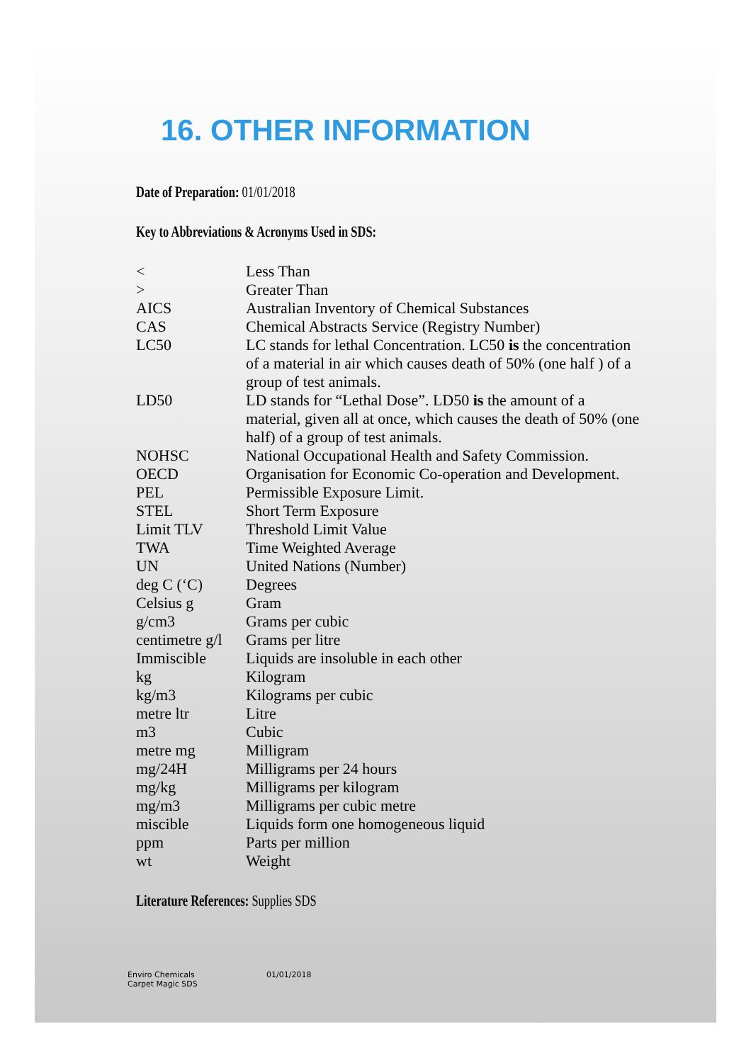16. OTHER INFORMATION
Date of Preparation: 01/01/2018
Key to Abbreviations & Acronyms Used in SDS:
| < | Less Than |
| > | Greater Than |
| AICS | Australian Inventory of Chemical Substances |
| CAS | Chemical Abstracts Service (Registry Number) |
| LC50 | LC stands for lethal Concentration. LC50 is the concentration of a material in air which causes death of 50% (one half ) of a group of test animals. |
| LD50 | LD stands for “Lethal Dose”. LD50 is the amount of a material, given all at once, which causes the death of 50% (one half) of a group of test animals. |
| NOHSC | National Occupational Health and Safety Commission. |
| OECD | Organisation for Economic Co-operation and Development. |
| PEL | Permissible Exposure Limit. |
| STEL | Short Term Exposure |
| Limit TLV | Threshold Limit Value |
| TWA | Time Weighted Average |
| UN | United Nations (Number) |
| deg C (‘C) | Degrees |
| Celsius g | Gram |
| g/cm3 | Grams per cubic |
| centimetre g/l | Grams per litre |
| Immiscible | Liquids are insoluble in each other |
| kg | Kilogram |
| kg/m3 | Kilograms per cubic |
| metre ltr | Litre |
| m3 | Cubic |
| metre mg | Milligram |
| mg/24H | Milligrams per 24 hours |
| mg/kg | Milligrams per kilogram |
| mg/m3 | Milligrams per cubic metre |
| miscible | Liquids form one homogeneous liquid |
| ppm | Parts per million |
| wt | Weight |
Literature References: Supplies SDS
Enviro Chemicals
Carpet Magic SDS
01/01/2018